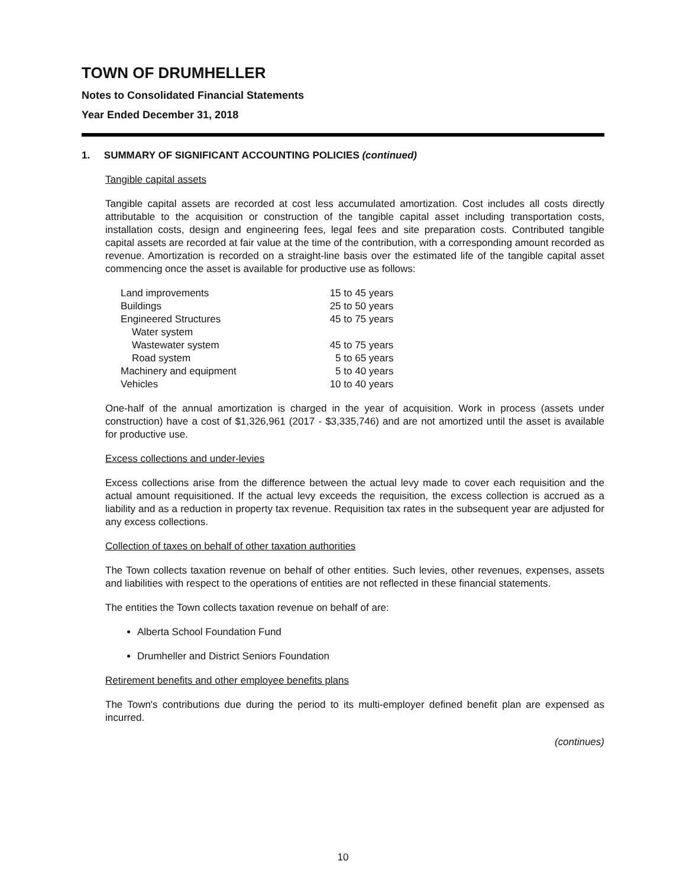TOWN OF DRUMHELLER
Notes to Consolidated Financial Statements
Year Ended December 31, 2018
1. SUMMARY OF SIGNIFICANT ACCOUNTING POLICIES (continued)
Tangible capital assets
Tangible capital assets are recorded at cost less accumulated amortization. Cost includes all costs directly attributable to the acquisition or construction of the tangible capital asset including transportation costs, installation costs, design and engineering fees, legal fees and site preparation costs. Contributed tangible capital assets are recorded at fair value at the time of the contribution, with a corresponding amount recorded as revenue. Amortization is recorded on a straight-line basis over the estimated life of the tangible capital asset commencing once the asset is available for productive use as follows:
| Land improvements | 15 to 45 years |
| Buildings | 25 to 50 years |
| Engineered Structures | 45 to 75 years |
| Water system | |
| Wastewater system | 45 to 75 years |
| Road system | 5 to 65 years |
| Machinery and equipment | 5 to 40 years |
| Vehicles | 10 to 40 years |
One-half of the annual amortization is charged in the year of acquisition. Work in process (assets under construction) have a cost of $1,326,961 (2017 - $3,335,746) and are not amortized until the asset is available for productive use.
Excess collections and under-levies
Excess collections arise from the difference between the actual levy made to cover each requisition and the actual amount requisitioned. If the actual levy exceeds the requisition, the excess collection is accrued as a liability and as a reduction in property tax revenue. Requisition tax rates in the subsequent year are adjusted for any excess collections.
Collection of taxes on behalf of other taxation authorities
The Town collects taxation revenue on behalf of other entities. Such levies, other revenues, expenses, assets and liabilities with respect to the operations of entities are not reflected in these financial statements.
The entities the Town collects taxation revenue on behalf of are:
Alberta School Foundation Fund
Drumheller and District Seniors Foundation
Retirement benefits and other employee benefits plans
The Town's contributions due during the period to its multi-employer defined benefit plan are expensed as incurred.
(continues)
10